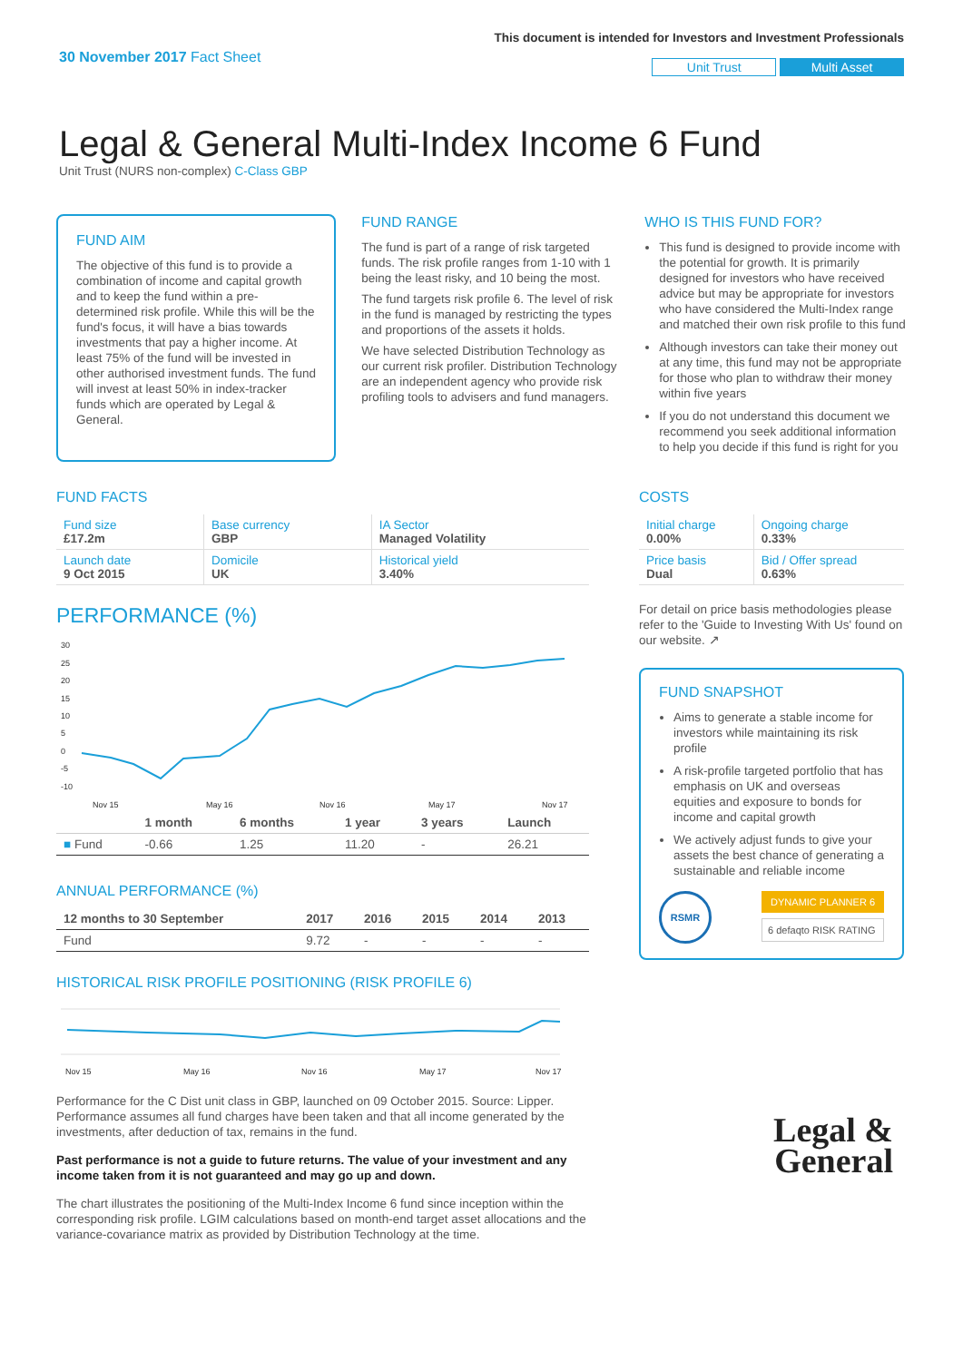30 November 2017 Fact Sheet
This document is intended for Investors and Investment Professionals
Unit Trust Multi Asset
Legal & General Multi-Index Income 6 Fund
Unit Trust (NURS non-complex) C-Class GBP
FUND AIM
The objective of this fund is to provide a combination of income and capital growth and to keep the fund within a pre-determined risk profile. While this will be the fund's focus, it will have a bias towards investments that pay a higher income. At least 75% of the fund will be invested in other authorised investment funds. The fund will invest at least 50% in index-tracker funds which are operated by Legal & General.
FUND RANGE
The fund is part of a range of risk targeted funds. The risk profile ranges from 1-10 with 1 being the least risky, and 10 being the most.
The fund targets risk profile 6. The level of risk in the fund is managed by restricting the types and proportions of the assets it holds.
We have selected Distribution Technology as our current risk profiler. Distribution Technology are an independent agency who provide risk profiling tools to advisers and fund managers.
WHO IS THIS FUND FOR?
This fund is designed to provide income with the potential for growth. It is primarily designed for investors who have received advice but may be appropriate for investors who have considered the Multi-Index range and matched their own risk profile to this fund
Although investors can take their money out at any time, this fund may not be appropriate for those who plan to withdraw their money within five years
If you do not understand this document we recommend you seek additional information to help you decide if this fund is right for you
FUND FACTS
| Fund size £17.2m | Base currency GBP | IA Sector Managed Volatility |
| Launch date 9 Oct 2015 | Domicile UK | Historical yield 3.40% |
PERFORMANCE (%)
30
25
20
15
10
5
0
-5
-10
Nov 15
May 16
Nov 16
May 17
Nov 17
| | 1 month | 6 months | 1 year | 3 years | Launch |
| --- | --- | --- | --- | --- | --- |
| ■ Fund | -0.66 | 1.25 | 11.20 | - | 26.21 |
ANNUAL PERFORMANCE (%)
| 12 months to 30 September | 2017 | 2016 | 2015 | 2014 | 2013 |
| --- | --- | --- | --- | --- | --- |
| Fund | 9.72 | - | - | - | - |
HISTORICAL RISK PROFILE POSITIONING (RISK PROFILE 6)
Nov 15
May 16
Nov 16
May 17
Nov 17
Performance for the C Dist unit class in GBP, launched on 09 October 2015. Source: Lipper. Performance assumes all fund charges have been taken and that all income generated by the investments, after deduction of tax, remains in the fund.
Past performance is not a guide to future returns. The value of your investment and any income taken from it is not guaranteed and may go up and down.
The chart illustrates the positioning of the Multi-Index Income 6 fund since inception within the corresponding risk profile. LGIM calculations based on month-end target asset allocations and the variance-covariance matrix as provided by Distribution Technology at the time.
COSTS
| Initial charge 0.00% | Ongoing charge 0.33% |
| Price basis Dual | Bid / Offer spread 0.63% |
For detail on price basis methodologies please refer to the 'Guide to Investing With Us' found on our website. ↗
FUND SNAPSHOT
Aims to generate a stable income for investors while maintaining its risk profile
A risk-profile targeted portfolio that has emphasis on UK and overseas equities and exposure to bonds for income and capital growth
We actively adjust funds to give your assets the best chance of generating a sustainable and reliable income
RSMR
DYNAMIC PLANNER 6
6 defaqto RISK RATING
Legal &
General